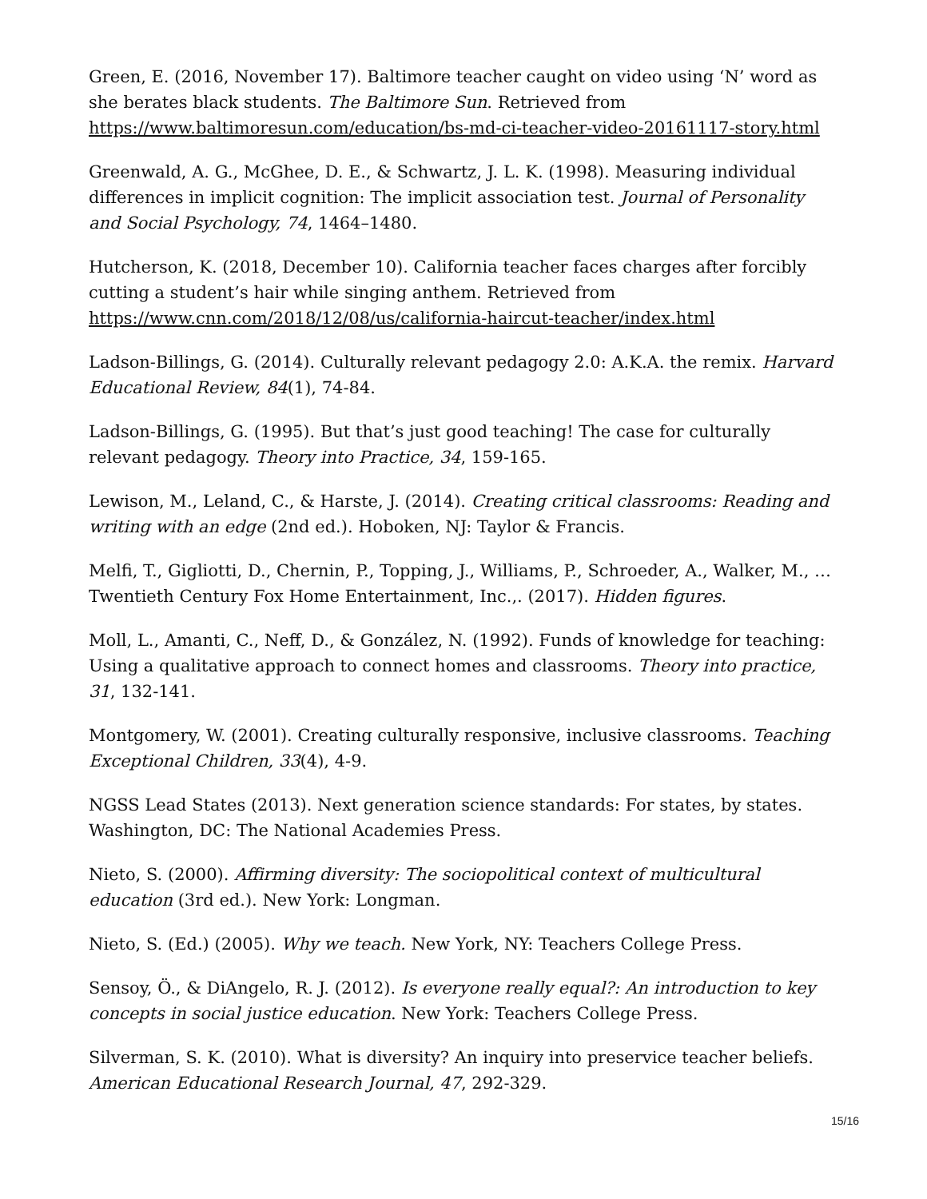Green, E. (2016, November 17). Baltimore teacher caught on video using ‘N’ word as she berates black students. The Baltimore Sun. Retrieved from https://www.baltimoresun.com/education/bs-md-ci-teacher-video-20161117-story.html
Greenwald, A. G., McGhee, D. E., & Schwartz, J. L. K. (1998). Measuring individual differences in implicit cognition: The implicit association test. Journal of Personality and Social Psychology, 74, 1464–1480.
Hutcherson, K. (2018, December 10). California teacher faces charges after forcibly cutting a student’s hair while singing anthem. Retrieved from https://www.cnn.com/2018/12/08/us/california-haircut-teacher/index.html
Ladson-Billings, G. (2014). Culturally relevant pedagogy 2.0: A.K.A. the remix. Harvard Educational Review, 84(1), 74-84.
Ladson-Billings, G. (1995). But that’s just good teaching! The case for culturally relevant pedagogy. Theory into Practice, 34, 159-165.
Lewison, M., Leland, C., & Harste, J. (2014). Creating critical classrooms: Reading and writing with an edge (2nd ed.). Hoboken, NJ: Taylor & Francis.
Melfi, T., Gigliotti, D., Chernin, P., Topping, J., Williams, P., Schroeder, A., Walker, M., … Twentieth Century Fox Home Entertainment, Inc.,. (2017). Hidden figures.
Moll, L., Amanti, C., Neff, D., & González, N. (1992). Funds of knowledge for teaching: Using a qualitative approach to connect homes and classrooms. Theory into practice, 31, 132-141.
Montgomery, W. (2001). Creating culturally responsive, inclusive classrooms. Teaching Exceptional Children, 33(4), 4-9.
NGSS Lead States (2013). Next generation science standards: For states, by states. Washington, DC: The National Academies Press.
Nieto, S. (2000). Affirming diversity: The sociopolitical context of multicultural education (3rd ed.). New York: Longman.
Nieto, S. (Ed.) (2005). Why we teach. New York, NY: Teachers College Press.
Sensoy, Ö., & DiAngelo, R. J. (2012). Is everyone really equal?: An introduction to key concepts in social justice education. New York: Teachers College Press.
Silverman, S. K. (2010). What is diversity? An inquiry into preservice teacher beliefs. American Educational Research Journal, 47, 292-329.
15/16